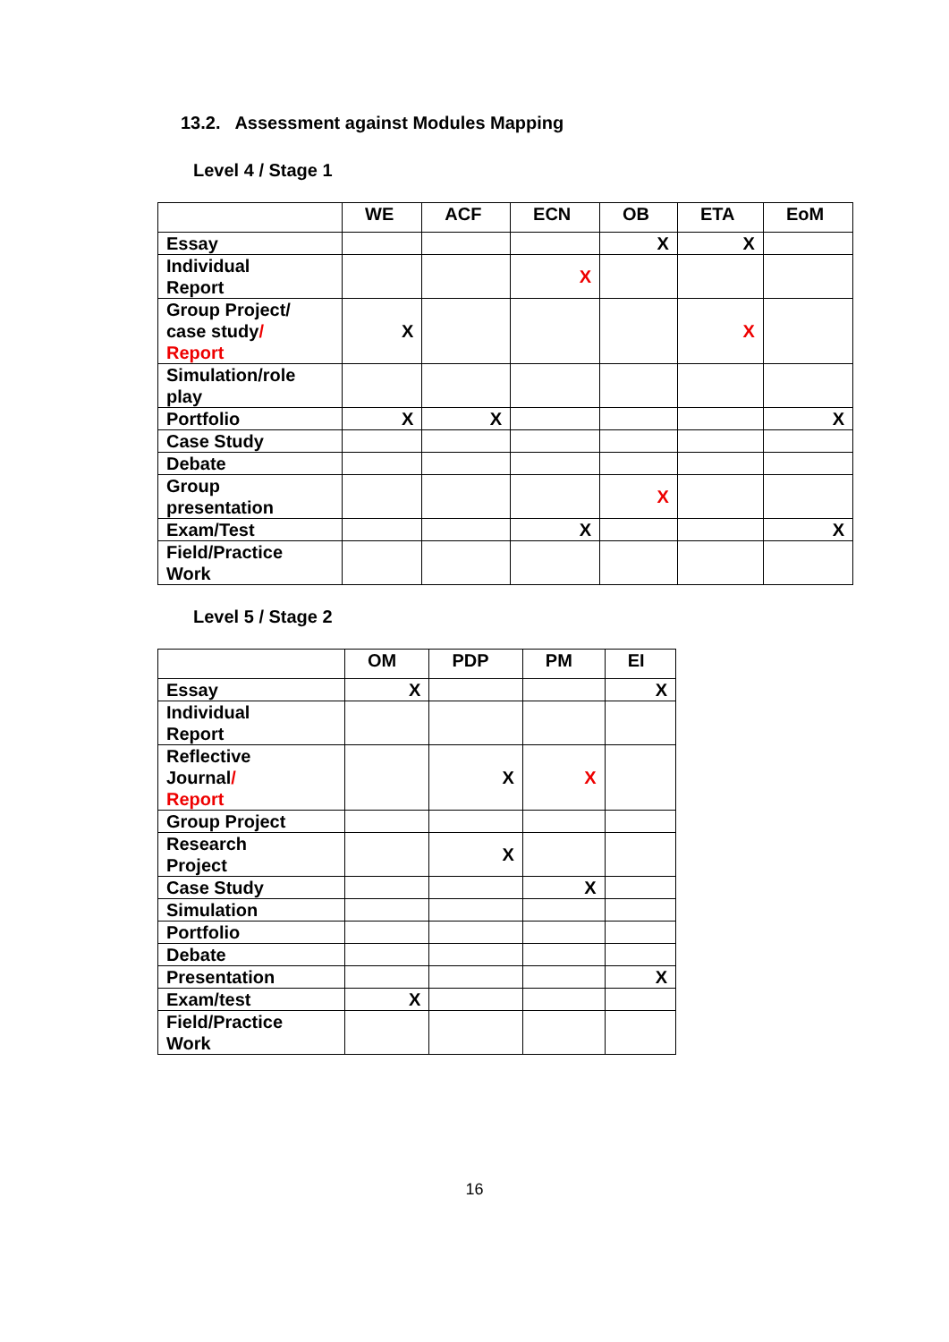13.2. Assessment against Modules Mapping
Level 4 / Stage 1
| | WE | ACF | ECN | OB | ETA | EoM |
| --- | --- | --- | --- | --- | --- | --- |
| Essay | | | | X | X | |
| Individual Report | | | X | | | |
| Group Project/ case study / Report | X | | | | X | |
| Simulation/role play | | | | | | |
| Portfolio | X | X | | | | X |
| Case Study | | | | | | |
| Debate | | | | | | |
| Group presentation | | | | X | | |
| Exam/Test | | | X | | | X |
| Field/Practice Work | | | | | | |
Level 5 / Stage 2
| | OM | PDP | PM | EI |
| --- | --- | --- | --- | --- |
| Essay | X | | | X |
| Individual Report | | | | |
| Reflective Journal / Report | | X | X | |
| Group Project | | | | |
| Research Project | | X | | |
| Case Study | | | X | |
| Simulation | | | | |
| Portfolio | | | | |
| Debate | | | | |
| Presentation | | | | X |
| Exam/test | X | | | |
| Field/Practice Work | | | | |
16